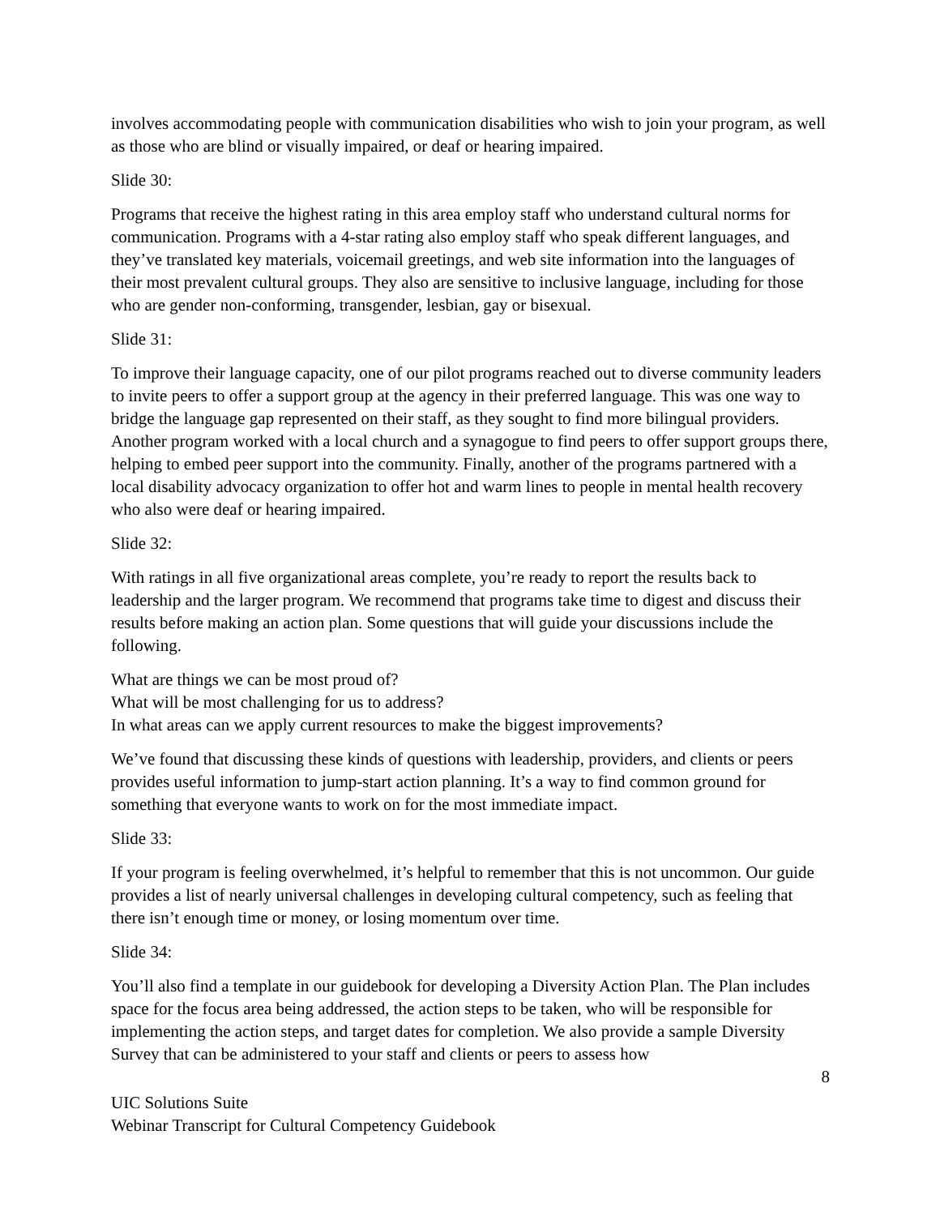involves accommodating people with communication disabilities who wish to join your program, as well as those who are blind or visually impaired, or deaf or hearing impaired.
Slide 30:
Programs that receive the highest rating in this area employ staff who understand cultural norms for communication. Programs with a 4-star rating also employ staff who speak different languages, and they’ve translated key materials, voicemail greetings, and web site information into the languages of their most prevalent cultural groups. They also are sensitive to inclusive language, including for those who are gender non-conforming, transgender, lesbian, gay or bisexual.
Slide 31:
To improve their language capacity, one of our pilot programs reached out to diverse community leaders to invite peers to offer a support group at the agency in their preferred language. This was one way to bridge the language gap represented on their staff, as they sought to find more bilingual providers. Another program worked with a local church and a synagogue to find peers to offer support groups there, helping to embed peer support into the community. Finally, another of the programs partnered with a local disability advocacy organization to offer hot and warm lines to people in mental health recovery who also were deaf or hearing impaired.
Slide 32:
With ratings in all five organizational areas complete, you’re ready to report the results back to leadership and the larger program. We recommend that programs take time to digest and discuss their results before making an action plan. Some questions that will guide your discussions include the following.
What are things we can be most proud of?
What will be most challenging for us to address?
In what areas can we apply current resources to make the biggest improvements?
We’ve found that discussing these kinds of questions with leadership, providers, and clients or peers provides useful information to jump-start action planning. It’s a way to find common ground for something that everyone wants to work on for the most immediate impact.
Slide 33:
If your program is feeling overwhelmed, it’s helpful to remember that this is not uncommon. Our guide provides a list of nearly universal challenges in developing cultural competency, such as feeling that there isn’t enough time or money, or losing momentum over time.
Slide 34:
You’ll also find a template in our guidebook for developing a Diversity Action Plan. The Plan includes space for the focus area being addressed, the action steps to be taken, who will be responsible for implementing the action steps, and target dates for completion. We also provide a sample Diversity Survey that can be administered to your staff and clients or peers to assess how
8
UIC Solutions Suite
Webinar Transcript for Cultural Competency Guidebook